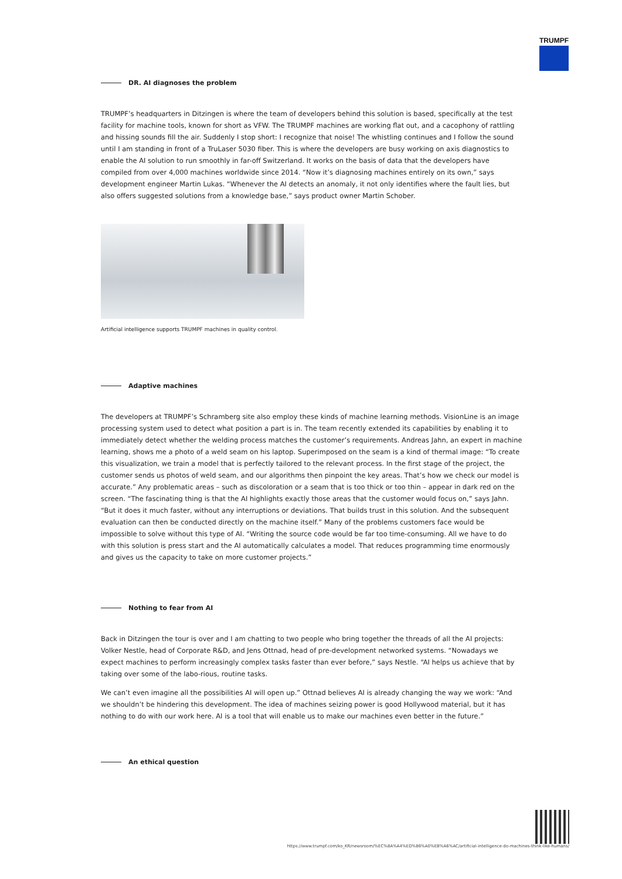TRUMPF
DR. AI diagnoses the problem
TRUMPF’s headquarters in Ditzingen is where the team of developers behind this solution is based, specifically at the test facility for machine tools, known for short as VFW. The TRUMPF machines are working flat out, and a cacophony of rattling and hissing sounds fill the air. Suddenly I stop short: I recognize that noise! The whistling continues and I follow the sound until I am standing in front of a TruLaser 5030 fiber. This is where the developers are busy working on axis diagnostics to enable the AI solution to run smoothly in far-off Switzerland. It works on the basis of data that the developers have compiled from over 4,000 machines worldwide since 2014. “Now it’s diagnosing machines entirely on its own,” says development engineer Martin Lukas. “Whenever the AI detects an anomaly, it not only identifies where the fault lies, but also offers suggested solutions from a knowledge base,” says product owner Martin Schober.
Artificial intelligence supports TRUMPF machines in quality control.
Adaptive machines
The developers at TRUMPF’s Schramberg site also employ these kinds of machine learning methods. VisionLine is an image processing system used to detect what position a part is in. The team recently extended its capabilities by enabling it to immediately detect whether the welding process matches the customer’s requirements. Andreas Jahn, an expert in machine learning, shows me a photo of a weld seam on his laptop. Superimposed on the seam is a kind of thermal image: “To create this visualization, we train a model that is perfectly tailored to the relevant process. In the first stage of the project, the customer sends us photos of weld seam, and our algorithms then pinpoint the key areas. That’s how we check our model is accurate.” Any problematic areas – such as discoloration or a seam that is too thick or too thin – appear in dark red on the screen. “The fascinating thing is that the AI highlights exactly those areas that the customer would focus on,” says Jahn. “But it does it much faster, without any interruptions or deviations. That builds trust in this solution. And the subsequent evaluation can then be conducted directly on the machine itself.” Many of the problems customers face would be impossible to solve without this type of AI. “Writing the source code would be far too time-consuming. All we have to do with this solution is press start and the AI automatically calculates a model. That reduces programming time enormously and gives us the capacity to take on more customer projects.”
Nothing to fear from AI
Back in Ditzingen the tour is over and I am chatting to two people who bring together the threads of all the AI projects: Volker Nestle, head of Corporate R&D, and Jens Ottnad, head of pre-development networked systems. “Nowadays we expect machines to perform increasingly complex tasks faster than ever before,” says Nestle. “AI helps us achieve that by taking over some of the labo-rious, routine tasks.
We can’t even imagine all the possibilities AI will open up.” Ottnad believes AI is already changing the way we work: “And we shouldn’t be hindering this development. The idea of machines seizing power is good Hollywood material, but it has nothing to do with our work here. AI is a tool that will enable us to make our machines even better in the future.”
An ethical question
https://www.trumpf.com/ko_KR/newsroom/%EC%8A%A4%ED%86%A0%EB%A6%AC/artificial-intelligence-do-machines-think-like-humans/